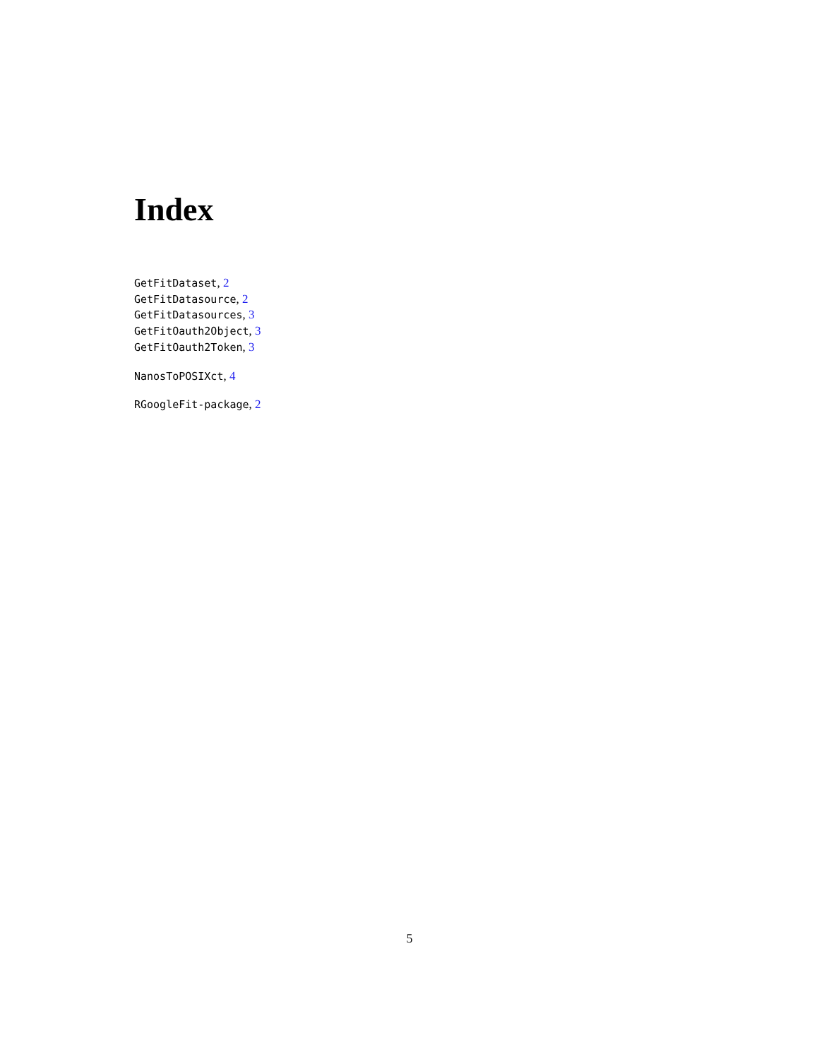Index
GetFitDataset, 2
GetFitDatasource, 2
GetFitDatasources, 3
GetFitOauth2Object, 3
GetFitOauth2Token, 3
NanosToPOSIXct, 4
RGoogleFit-package, 2
5